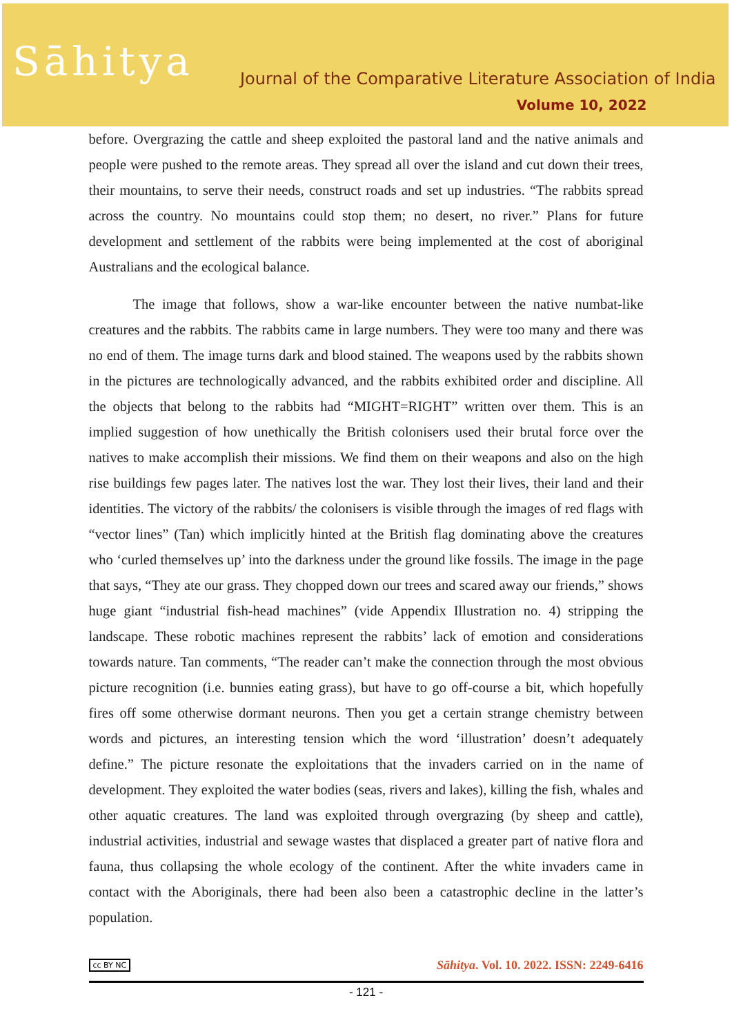Sāhitya
Journal of the Comparative Literature Association of India
Volume 10, 2022
before. Overgrazing the cattle and sheep exploited the pastoral land and the native animals and people were pushed to the remote areas. They spread all over the island and cut down their trees, their mountains, to serve their needs, construct roads and set up industries. “The rabbits spread across the country. No mountains could stop them; no desert, no river.” Plans for future development and settlement of the rabbits were being implemented at the cost of aboriginal Australians and the ecological balance.
The image that follows, show a war-like encounter between the native numbat-like creatures and the rabbits. The rabbits came in large numbers. They were too many and there was no end of them. The image turns dark and blood stained. The weapons used by the rabbits shown in the pictures are technologically advanced, and the rabbits exhibited order and discipline. All the objects that belong to the rabbits had “MIGHT=RIGHT” written over them. This is an implied suggestion of how unethically the British colonisers used their brutal force over the natives to make accomplish their missions. We find them on their weapons and also on the high rise buildings few pages later. The natives lost the war. They lost their lives, their land and their identities. The victory of the rabbits/ the colonisers is visible through the images of red flags with “vector lines” (Tan) which implicitly hinted at the British flag dominating above the creatures who ‘curled themselves up’ into the darkness under the ground like fossils. The image in the page that says, “They ate our grass. They chopped down our trees and scared away our friends,” shows huge giant “industrial fish-head machines” (vide Appendix Illustration no. 4) stripping the landscape. These robotic machines represent the rabbits’ lack of emotion and considerations towards nature. Tan comments, “The reader can’t make the connection through the most obvious picture recognition (i.e. bunnies eating grass), but have to go off-course a bit, which hopefully fires off some otherwise dormant neurons. Then you get a certain strange chemistry between words and pictures, an interesting tension which the word ‘illustration’ doesn’t adequately define.” The picture resonate the exploitations that the invaders carried on in the name of development. They exploited the water bodies (seas, rivers and lakes), killing the fish, whales and other aquatic creatures. The land was exploited through overgrazing (by sheep and cattle), industrial activities, industrial and sewage wastes that displaced a greater part of native flora and fauna, thus collapsing the whole ecology of the continent. After the white invaders came in contact with the Aboriginals, there had been also been a catastrophic decline in the latter’s population.
cc BY NC Sāhitya. Vol. 10. 2022. ISSN: 2249-6416
- 121 -